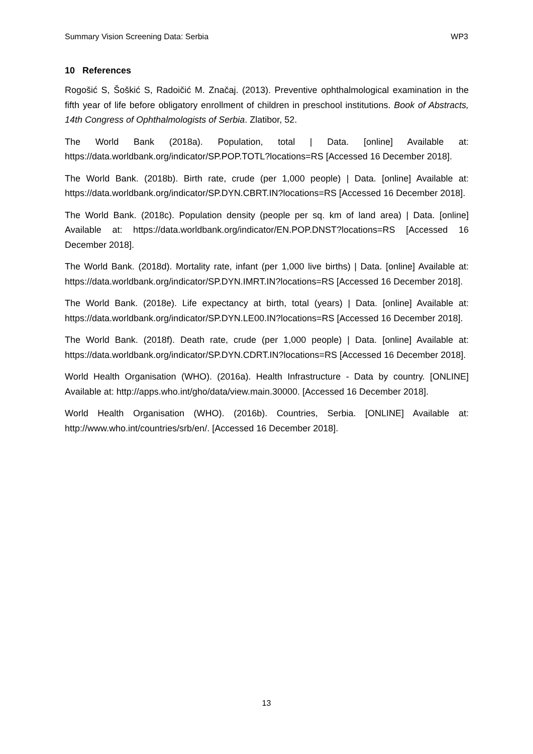Summary Vision Screening Data: Serbia WP3
10 References
Rogošić S, Šoškić S, Radoičić M. Značaj. (2013). Preventive ophthalmological examination in the fifth year of life before obligatory enrollment of children in preschool institutions. Book of Abstracts, 14th Congress of Ophthalmologists of Serbia. Zlatibor, 52.
The World Bank (2018a). Population, total | Data. [online] Available at: https://data.worldbank.org/indicator/SP.POP.TOTL?locations=RS [Accessed 16 December 2018].
The World Bank. (2018b). Birth rate, crude (per 1,000 people) | Data. [online] Available at: https://data.worldbank.org/indicator/SP.DYN.CBRT.IN?locations=RS [Accessed 16 December 2018].
The World Bank. (2018c). Population density (people per sq. km of land area) | Data. [online] Available at: https://data.worldbank.org/indicator/EN.POP.DNST?locations=RS [Accessed 16 December 2018].
The World Bank. (2018d). Mortality rate, infant (per 1,000 live births) | Data. [online] Available at: https://data.worldbank.org/indicator/SP.DYN.IMRT.IN?locations=RS [Accessed 16 December 2018].
The World Bank. (2018e). Life expectancy at birth, total (years) | Data. [online] Available at: https://data.worldbank.org/indicator/SP.DYN.LE00.IN?locations=RS [Accessed 16 December 2018].
The World Bank. (2018f). Death rate, crude (per 1,000 people) | Data. [online] Available at: https://data.worldbank.org/indicator/SP.DYN.CDRT.IN?locations=RS [Accessed 16 December 2018].
World Health Organisation (WHO). (2016a). Health Infrastructure - Data by country. [ONLINE] Available at: http://apps.who.int/gho/data/view.main.30000. [Accessed 16 December 2018].
World Health Organisation (WHO). (2016b). Countries, Serbia. [ONLINE] Available at: http://www.who.int/countries/srb/en/. [Accessed 16 December 2018].
13